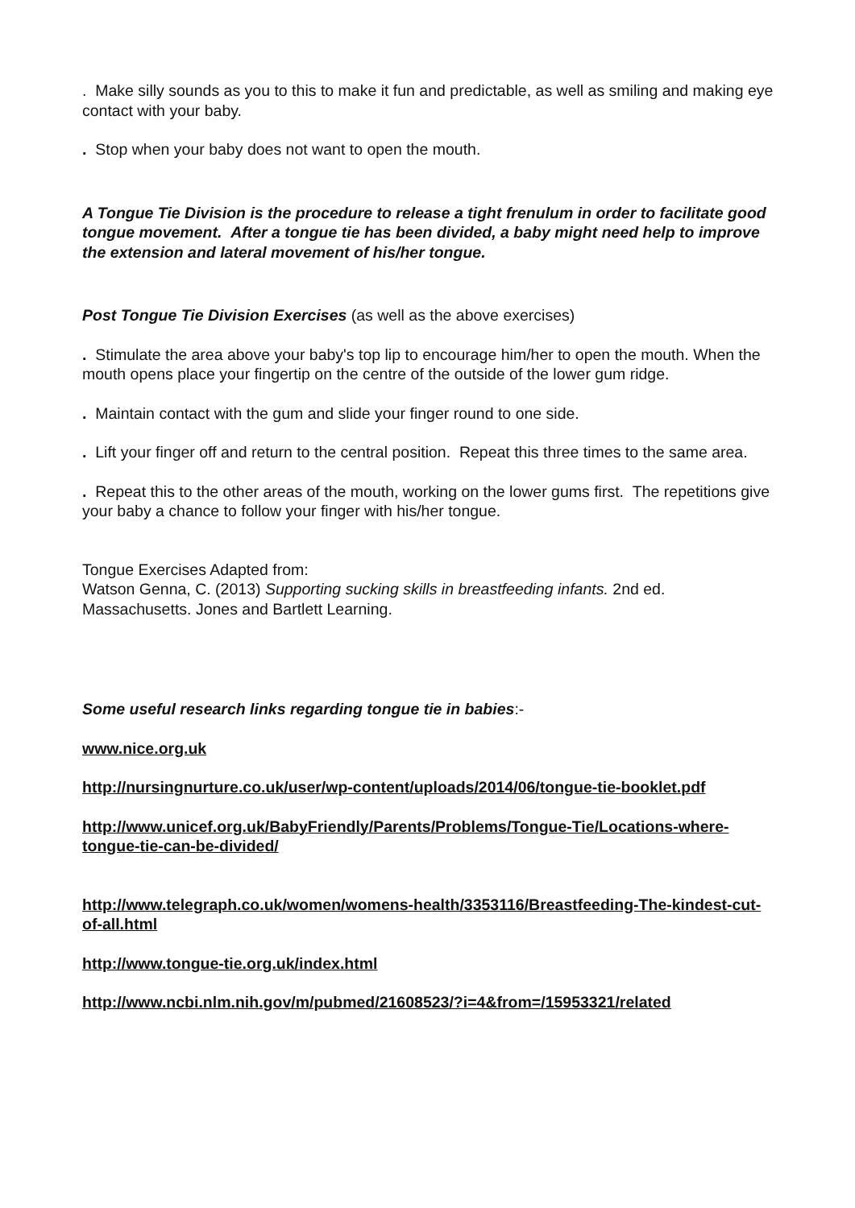. Make silly sounds as you to this to make it fun and predictable, as well as smiling and making eye contact with your baby.
. Stop when your baby does not want to open the mouth.
A Tongue Tie Division is the procedure to release a tight frenulum in order to facilitate good tongue movement. After a tongue tie has been divided, a baby might need help to improve the extension and lateral movement of his/her tongue.
Post Tongue Tie Division Exercises (as well as the above exercises)
. Stimulate the area above your baby's top lip to encourage him/her to open the mouth. When the mouth opens place your fingertip on the centre of the outside of the lower gum ridge.
. Maintain contact with the gum and slide your finger round to one side.
. Lift your finger off and return to the central position. Repeat this three times to the same area.
. Repeat this to the other areas of the mouth, working on the lower gums first. The repetitions give your baby a chance to follow your finger with his/her tongue.
Tongue Exercises Adapted from:
Watson Genna, C. (2013) Supporting sucking skills in breastfeeding infants. 2nd ed. Massachusetts. Jones and Bartlett Learning.
Some useful research links regarding tongue tie in babies:-
www.nice.org.uk
http://nursingnurture.co.uk/user/wp-content/uploads/2014/06/tongue-tie-booklet.pdf
http://www.unicef.org.uk/BabyFriendly/Parents/Problems/Tongue-Tie/Locations-where-tongue-tie-can-be-divided/
http://www.telegraph.co.uk/women/womens-health/3353116/Breastfeeding-The-kindest-cut-of-all.html
http://www.tongue-tie.org.uk/index.html
http://www.ncbi.nlm.nih.gov/m/pubmed/21608523/?i=4&from=/15953321/related